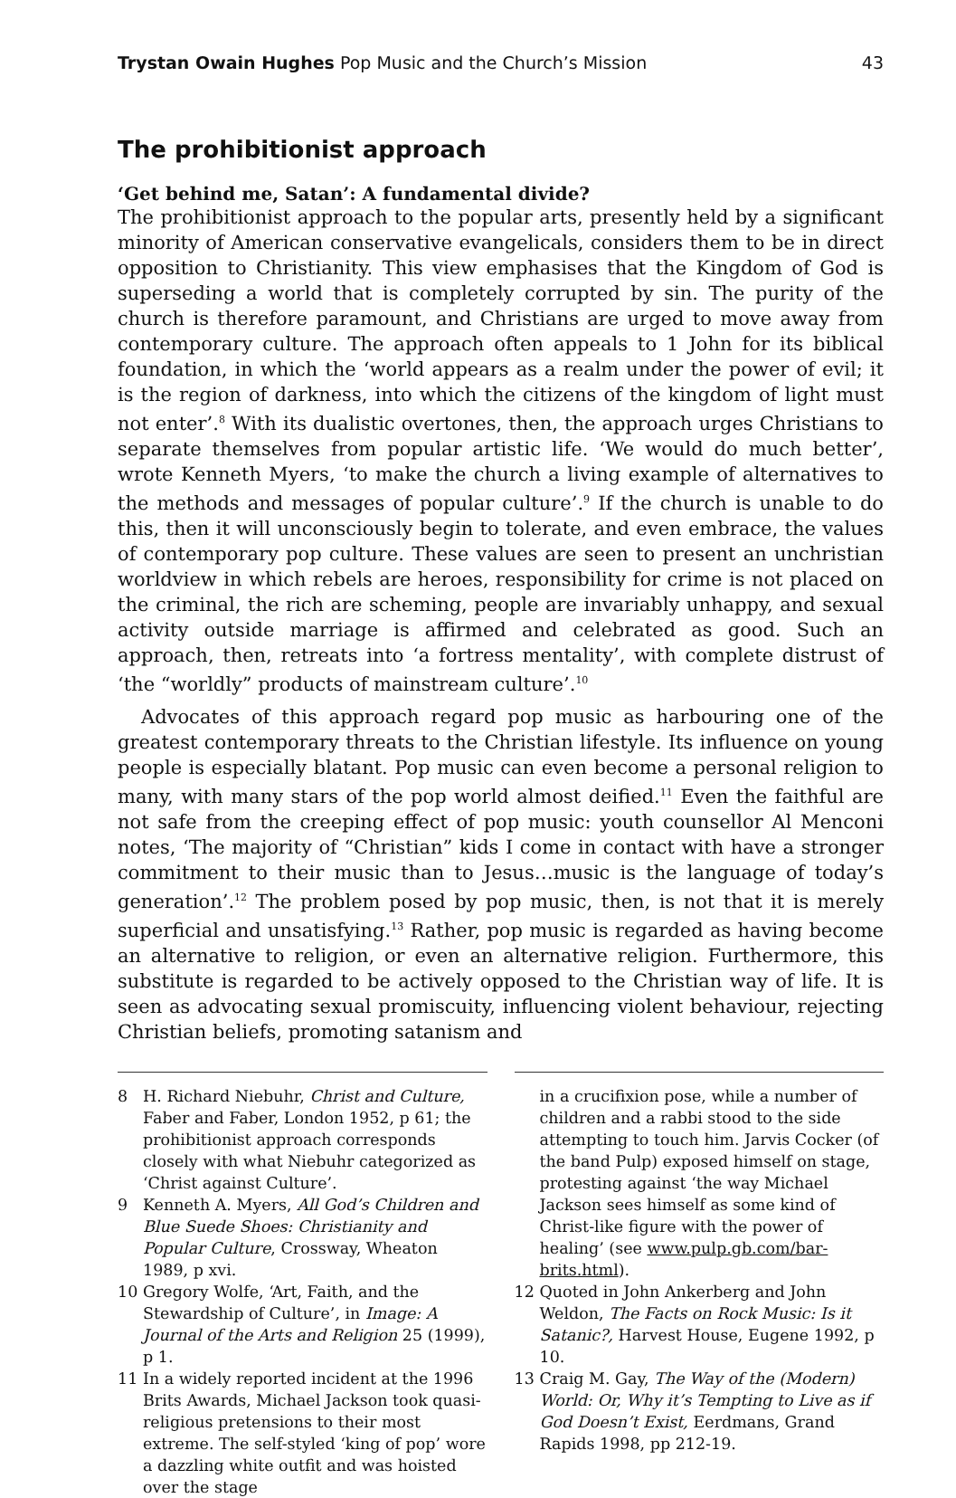Trystan Owain Hughes Pop Music and the Church’s Mission
43
The prohibitionist approach
‘Get behind me, Satan’: A fundamental divide?
The prohibitionist approach to the popular arts, presently held by a significant minority of American conservative evangelicals, considers them to be in direct opposition to Christianity. This view emphasises that the Kingdom of God is superseding a world that is completely corrupted by sin. The purity of the church is therefore paramount, and Christians are urged to move away from contemporary culture. The approach often appeals to 1 John for its biblical foundation, in which the ‘world appears as a realm under the power of evil; it is the region of darkness, into which the citizens of the kingdom of light must not enter’.<sup>8</sup> With its dualistic overtones, then, the approach urges Christians to separate themselves from popular artistic life. ‘We would do much better’, wrote Kenneth Myers, ‘to make the church a living example of alternatives to the methods and messages of popular culture’.<sup>9</sup> If the church is unable to do this, then it will unconsciously begin to tolerate, and even embrace, the values of contemporary pop culture. These values are seen to present an unchristian worldview in which rebels are heroes, responsibility for crime is not placed on the criminal, the rich are scheming, people are invariably unhappy, and sexual activity outside marriage is affirmed and celebrated as good. Such an approach, then, retreats into ‘a fortress mentality’, with complete distrust of ‘the “worldly” products of mainstream culture’.<sup>10</sup>
Advocates of this approach regard pop music as harbouring one of the greatest contemporary threats to the Christian lifestyle. Its influence on young people is especially blatant. Pop music can even become a personal religion to many, with many stars of the pop world almost deified.<sup>11</sup> Even the faithful are not safe from the creeping effect of pop music: youth counsellor Al Menconi notes, ‘The majority of “Christian” kids I come in contact with have a stronger commitment to their music than to Jesus…music is the language of today’s generation’.<sup>12</sup> The problem posed by pop music, then, is not that it is merely superficial and unsatisfying.<sup>13</sup> Rather, pop music is regarded as having become an alternative to religion, or even an alternative religion. Furthermore, this substitute is regarded to be actively opposed to the Christian way of life. It is seen as advocating sexual promiscuity, influencing violent behaviour, rejecting Christian beliefs, promoting satanism and
8 H. Richard Niebuhr, Christ and Culture, Faber and Faber, London 1952, p 61; the prohibitionist approach corresponds closely with what Niebuhr categorized as ‘Christ against Culture’.
9 Kenneth A. Myers, All God’s Children and Blue Suede Shoes: Christianity and Popular Culture, Crossway, Wheaton 1989, p xvi.
10 Gregory Wolfe, ‘Art, Faith, and the Stewardship of Culture’, in Image: A Journal of the Arts and Religion 25 (1999), p 1.
11 In a widely reported incident at the 1996 Brits Awards, Michael Jackson took quasi-religious pretensions to their most extreme. The self-styled ‘king of pop’ wore a dazzling white outfit and was hoisted over the stage
in a crucifixion pose, while a number of children and a rabbi stood to the side attempting to touch him. Jarvis Cocker (of the band Pulp) exposed himself on stage, protesting against ‘the way Michael Jackson sees himself as some kind of Christ-like figure with the power of healing’ (see www.pulp.gb.com/bar-brits.html).
12 Quoted in John Ankerberg and John Weldon, The Facts on Rock Music: Is it Satanic?, Harvest House, Eugene 1992, p 10.
13 Craig M. Gay, The Way of the (Modern) World: Or, Why it’s Tempting to Live as if God Doesn’t Exist, Eerdmans, Grand Rapids 1998, pp 212-19.